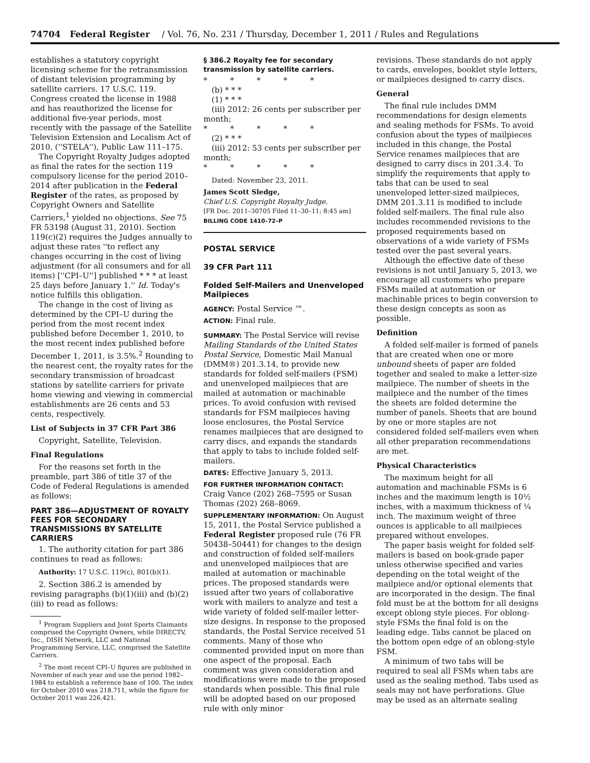74704 Federal Register / Vol. 76, No. 231 / Thursday, December 1, 2011 / Rules and Regulations
establishes a statutory copyright licensing scheme for the retransmission of distant television programming by satellite carriers. 17 U.S.C. 119. Congress created the license in 1988 and has reauthorized the license for additional five-year periods, most recently with the passage of the Satellite Television Extension and Localism Act of 2010, (''STELA''), Public Law 111–175.
The Copyright Royalty Judges adopted as final the rates for the section 119 compulsory license for the period 2010–2014 after publication in the Federal Register of the rates, as proposed by Copyright Owners and Satellite Carriers,<sup>1</sup> yielded no objections. See 75 FR 53198 (August 31, 2010). Section 119(c)(2) requires the Judges annually to adjust these rates ''to reflect any changes occurring in the cost of living adjustment (for all consumers and for all items) [''CPI–U''] published * * * at least 25 days before January 1.'' Id. Today's notice fulfills this obligation.
The change in the cost of living as determined by the CPI–U during the period from the most recent index published before December 1, 2010, to the most recent index published before December 1, 2011, is 3.5%.<sup>2</sup> Rounding to the nearest cent, the royalty rates for the secondary transmission of broadcast stations by satellite carriers for private home viewing and viewing in commercial establishments are 26 cents and 53 cents, respectively.
List of Subjects in 37 CFR Part 386
Copyright, Satellite, Television.
Final Regulations
For the reasons set forth in the preamble, part 386 of title 37 of the Code of Federal Regulations is amended as follows:
PART 386—ADJUSTMENT OF ROYALTY FEES FOR SECONDARY TRANSMISSIONS BY SATELLITE CARRIERS
1. The authority citation for part 386 continues to read as follows:
Authority: 17 U.S.C. 119(c), 801(b)(1).
2. Section 386.2 is amended by revising paragraphs (b)(1)(iii) and (b)(2)(iii) to read as follows:
<sup>1</sup> Program Suppliers and Joint Sports Claimants comprised the Copyright Owners, while DIRECTV, Inc., DISH Network, LLC and National Programming Service, LLC, comprised the Satellite Carriers.
<sup>2</sup> The most recent CPI–U figures are published in November of each year and use the period 1982–1984 to establish a reference base of 100. The index for October 2010 was 218.711, while the figure for October 2011 was 226.421.
§ 386.2 Royalty fee for secondary transmission by satellite carriers.
* * * * *
(b) * * *
(1) * * *
(iii) 2012: 26 cents per subscriber per month;
* * * * *
(2) * * *
(iii) 2012: 53 cents per subscriber per month;
* * * * *
Dated: November 23, 2011.
James Scott Sledge,
Chief U.S. Copyright Royalty Judge.
[FR Doc. 2011–30705 Filed 11–30–11; 8:45 am]
BILLING CODE 1410–72–P
POSTAL SERVICE
39 CFR Part 111
Folded Self-Mailers and Unenveloped Mailpieces
AGENCY: Postal Service ™.
ACTION: Final rule.
SUMMARY: The Postal Service will revise Mailing Standards of the United States Postal Service, Domestic Mail Manual (DMM®) 201.3.14, to provide new standards for folded self-mailers (FSM) and unenveloped mailpieces that are mailed at automation or machinable prices. To avoid confusion with revised standards for FSM mailpieces having loose enclosures, the Postal Service renames mailpieces that are designed to carry discs, and expands the standards that apply to tabs to include folded self-mailers.
DATES: Effective January 5, 2013.
FOR FURTHER INFORMATION CONTACT: Craig Vance (202) 268–7595 or Susan Thomas (202) 268–8069.
SUPPLEMENTARY INFORMATION: On August 15, 2011, the Postal Service published a Federal Register proposed rule (76 FR 50438–50441) for changes to the design and construction of folded self-mailers and unenveloped mailpieces that are mailed at automation or machinable prices. The proposed standards were issued after two years of collaborative work with mailers to analyze and test a wide variety of folded self-mailer letter-size designs. In response to the proposed standards, the Postal Service received 51 comments. Many of those who commented provided input on more than one aspect of the proposal. Each comment was given consideration and modifications were made to the proposed standards when possible. This final rule will be adopted based on our proposed rule with only minor
revisions. These standards do not apply to cards, envelopes, booklet style letters, or mailpieces designed to carry discs.
General
The final rule includes DMM recommendations for design elements and sealing methods for FSMs. To avoid confusion about the types of mailpieces included in this change, the Postal Service renames mailpieces that are designed to carry discs in 201.3.4. To simplify the requirements that apply to tabs that can be used to seal unenveloped letter-sized mailpieces, DMM 201.3.11 is modified to include folded self-mailers. The final rule also includes recommended revisions to the proposed requirements based on observations of a wide variety of FSMs tested over the past several years.
Although the effective date of these revisions is not until January 5, 2013, we encourage all customers who prepare FSMs mailed at automation or machinable prices to begin conversion to these design concepts as soon as possible.
Definition
A folded self-mailer is formed of panels that are created when one or more unbound sheets of paper are folded together and sealed to make a letter-size mailpiece. The number of sheets in the mailpiece and the number of the times the sheets are folded determine the number of panels. Sheets that are bound by one or more staples are not considered folded self-mailers even when all other preparation recommendations are met.
Physical Characteristics
The maximum height for all automation and machinable FSMs is 6 inches and the maximum length is 10½ inches, with a maximum thickness of ¼ inch. The maximum weight of three ounces is applicable to all mailpieces prepared without envelopes.
The paper basis weight for folded self-mailers is based on book-grade paper unless otherwise specified and varies depending on the total weight of the mailpiece and/or optional elements that are incorporated in the design. The final fold must be at the bottom for all designs except oblong style pieces. For oblong-style FSMs the final fold is on the leading edge. Tabs cannot be placed on the bottom open edge of an oblong-style FSM.
A minimum of two tabs will be required to seal all FSMs when tabs are used as the sealing method. Tabs used as seals may not have perforations. Glue may be used as an alternate sealing